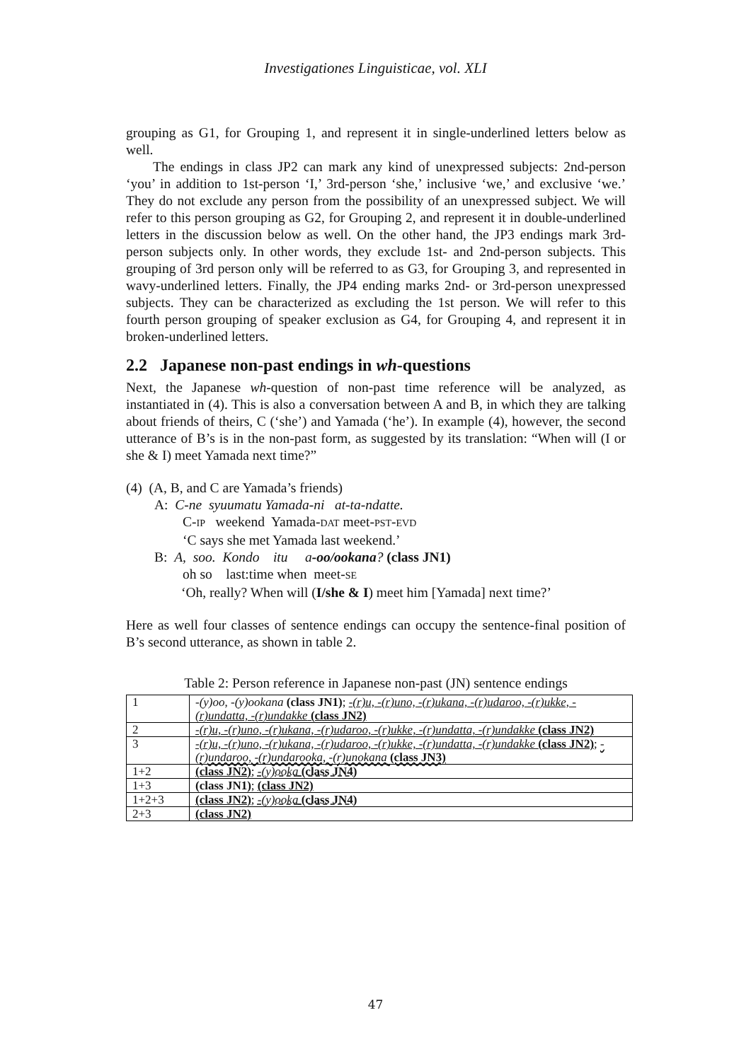Investigationes Linguisticae, vol. XLI
grouping as G1, for Grouping 1, and represent it in single-underlined letters below as well.
The endings in class JP2 can mark any kind of unexpressed subjects: 2nd-person ‘you’ in addition to 1st-person ‘I,’ 3rd-person ‘she,’ inclusive ‘we,’ and exclusive ‘we.’ They do not exclude any person from the possibility of an unexpressed subject. We will refer to this person grouping as G2, for Grouping 2, and represent it in double-underlined letters in the discussion below as well. On the other hand, the JP3 endings mark 3rd-person subjects only. In other words, they exclude 1st- and 2nd-person subjects. This grouping of 3rd person only will be referred to as G3, for Grouping 3, and represented in wavy-underlined letters. Finally, the JP4 ending marks 2nd- or 3rd-person unexpressed subjects. They can be characterized as excluding the 1st person. We will refer to this fourth person grouping of speaker exclusion as G4, for Grouping 4, and represent it in broken-underlined letters.
2.2 Japanese non-past endings in wh-questions
Next, the Japanese wh-question of non-past time reference will be analyzed, as instantiated in (4). This is also a conversation between A and B, in which they are talking about friends of theirs, C (‘she’) and Yamada (‘he’). In example (4), however, the second utterance of B’s is in the non-past form, as suggested by its translation: “When will (I or she & I) meet Yamada next time?”
(4) (A, B, and C are Yamada’s friends)
A: C-ne syuumatu Yamada-ni at-ta-ndatte.
C-IP weekend Yamada-DAT meet-PST-EVD
‘C says she met Yamada last weekend.’
B: A, soo. Kondo itu a-oo/ookana? (class JN1)
oh so last:time when meet-SE
‘Oh, really? When will (I/she & I) meet him [Yamada] next time?’
Here as well four classes of sentence endings can occupy the sentence-final position of B’s second utterance, as shown in table 2.
Table 2: Person reference in Japanese non-past (JN) sentence endings
| 1 | -(y)oo , -(y)ookana (class JN1) ; -(r)u, -(r)uno, -(r)ukana, -(r)udaroo, -(r)ukke, -(r)undatta, -(r)undakke (class JN2) |
| 2 | -(r)u, -(r)uno, -(r)ukana, -(r)udaroo, -(r)ukke, -(r)undatta, -(r)undakke (class JN2) |
| 3 | -(r)u, -(r)uno, -(r)ukana, -(r)udaroo, -(r)ukke, -(r)undatta, -(r)undakke (class JN2) ; -(r)undaroo, -(r)undarooka, -(r)unokana (class JN3) |
| 1+2 | (class JN2) ; -(y)ooka (class JN4) |
| 1+3 | (class JN1) ; (class JN2) |
| 1+2+3 | (class JN2) ; -(y)ooka (class JN4) |
| 2+3 | (class JN2) |
47